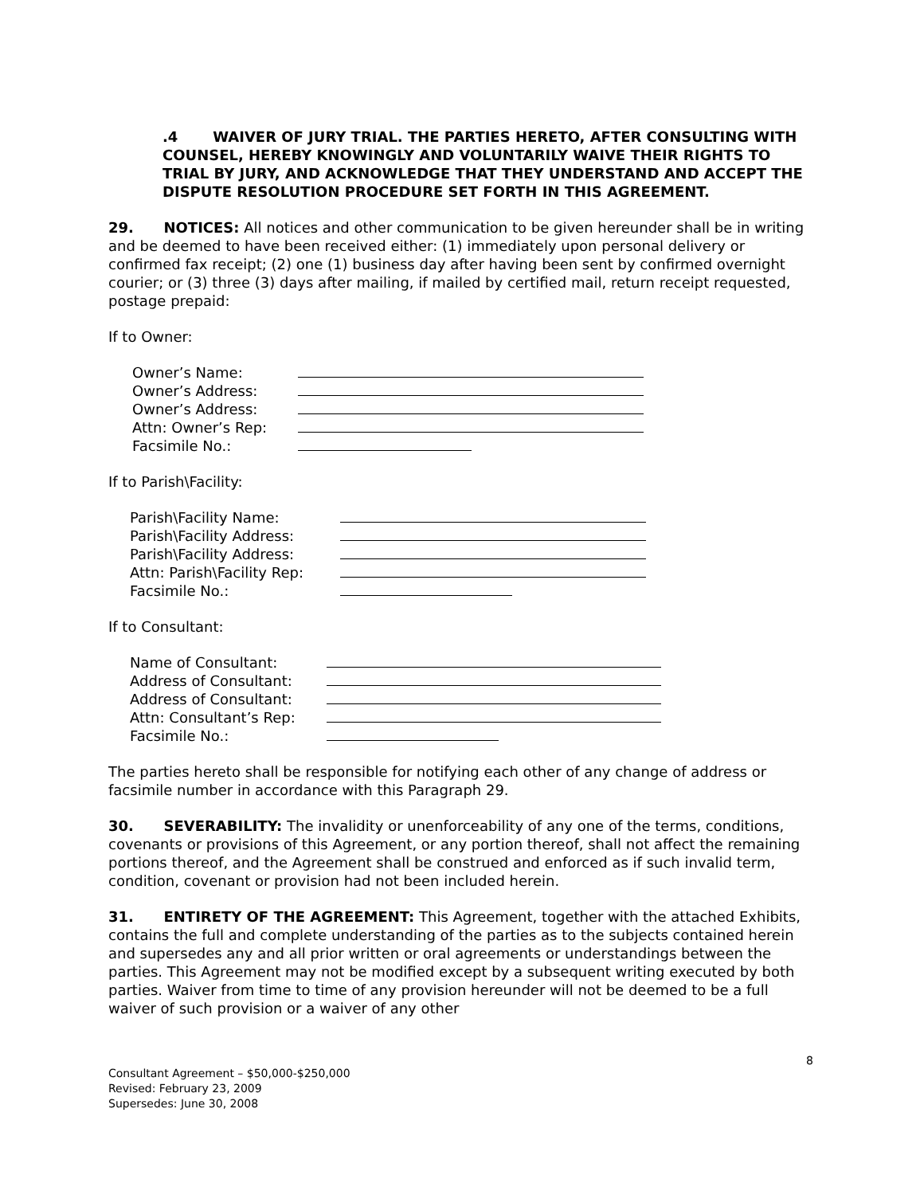.4 WAIVER OF JURY TRIAL. THE PARTIES HERETO, AFTER CONSULTING WITH COUNSEL, HEREBY KNOWINGLY AND VOLUNTARILY WAIVE THEIR RIGHTS TO TRIAL BY JURY, AND ACKNOWLEDGE THAT THEY UNDERSTAND AND ACCEPT THE DISPUTE RESOLUTION PROCEDURE SET FORTH IN THIS AGREEMENT.
29. NOTICES: All notices and other communication to be given hereunder shall be in writing and be deemed to have been received either: (1) immediately upon personal delivery or confirmed fax receipt; (2) one (1) business day after having been sent by confirmed overnight courier; or (3) three (3) days after mailing, if mailed by certified mail, return receipt requested, postage prepaid:
If to Owner:
| Owner’s Name: | |
| Owner’s Address: | |
| Owner’s Address: | |
| Attn: Owner’s Rep: | |
| Facsimile No.: | |
If to Parish\Facility:
| Parish\Facility Name: | |
| Parish\Facility Address: | |
| Parish\Facility Address: | |
| Attn: Parish\Facility Rep: | |
| Facsimile No.: | |
If to Consultant:
| Name of Consultant: | |
| Address of Consultant: | |
| Address of Consultant: | |
| Attn: Consultant’s Rep: | |
| Facsimile No.: | |
The parties hereto shall be responsible for notifying each other of any change of address or facsimile number in accordance with this Paragraph 29.
30. SEVERABILITY: The invalidity or unenforceability of any one of the terms, conditions, covenants or provisions of this Agreement, or any portion thereof, shall not affect the remaining portions thereof, and the Agreement shall be construed and enforced as if such invalid term, condition, covenant or provision had not been included herein.
31. ENTIRETY OF THE AGREEMENT: This Agreement, together with the attached Exhibits, contains the full and complete understanding of the parties as to the subjects contained herein and supersedes any and all prior written or oral agreements or understandings between the parties. This Agreement may not be modified except by a subsequent writing executed by both parties. Waiver from time to time of any provision hereunder will not be deemed to be a full waiver of such provision or a waiver of any other
8
Consultant Agreement – $50,000-$250,000
Revised: February 23, 2009
Supersedes: June 30, 2008